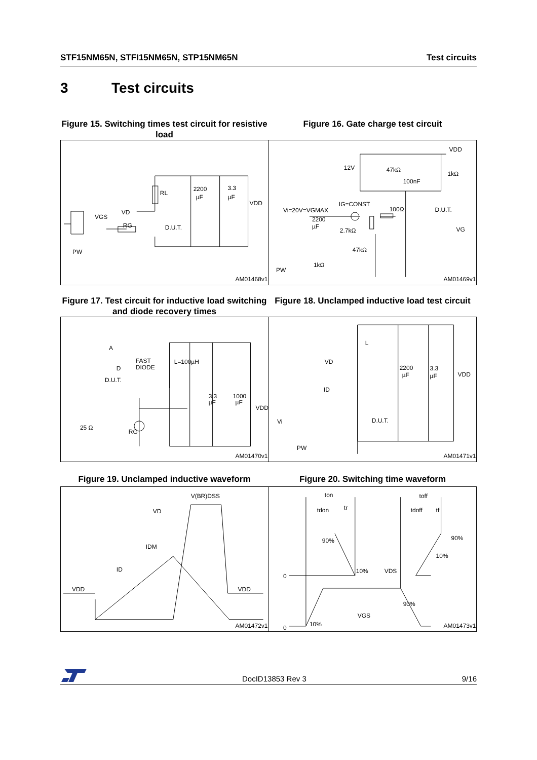STF15NM65N, STFI15NM65N, STP15NM65N Test circuits
3 Test circuits
Figure 15. Switching times test circuit for resistive load
Figure 16. Gate charge test circuit
RL
2200
µF
3.3
µF
VDD
VD
VGS
RG
D.U.T.
PW
AM01468v1
12V
47kΩ
1kΩ
100nF
VDD
IG=CONST
Vi=20V=VGMAX
100Ω
D.U.T.
2200
µF
2.7kΩ
VG
47kΩ
PW
1kΩ
AM01469v1
Figure 17. Test circuit for inductive load switching and diode recovery times
Figure 18. Unclamped inductive load test circuit
A
D
D.U.T.
25 Ω
FAST
DIODE
L=100µH
3.3
µF
1000
µF
VDD
RG
AM01470v1
L
VD
ID
2200
µF
3.3
µF
VDD
Vi
D.U.T.
PW
AM01471v1
Figure 19. Unclamped inductive waveform Figure 20. Switching time waveform
V(BR)DSS
VD
IDM
ID
VDD
VDD
AM01472v1
ton
toff
tdon
tr
tdoff
tf
90%
90%
10%
10%
VDS
0
90%
VGS
10%
0
AM01473v1
DocID13853 Rev 3 9/16